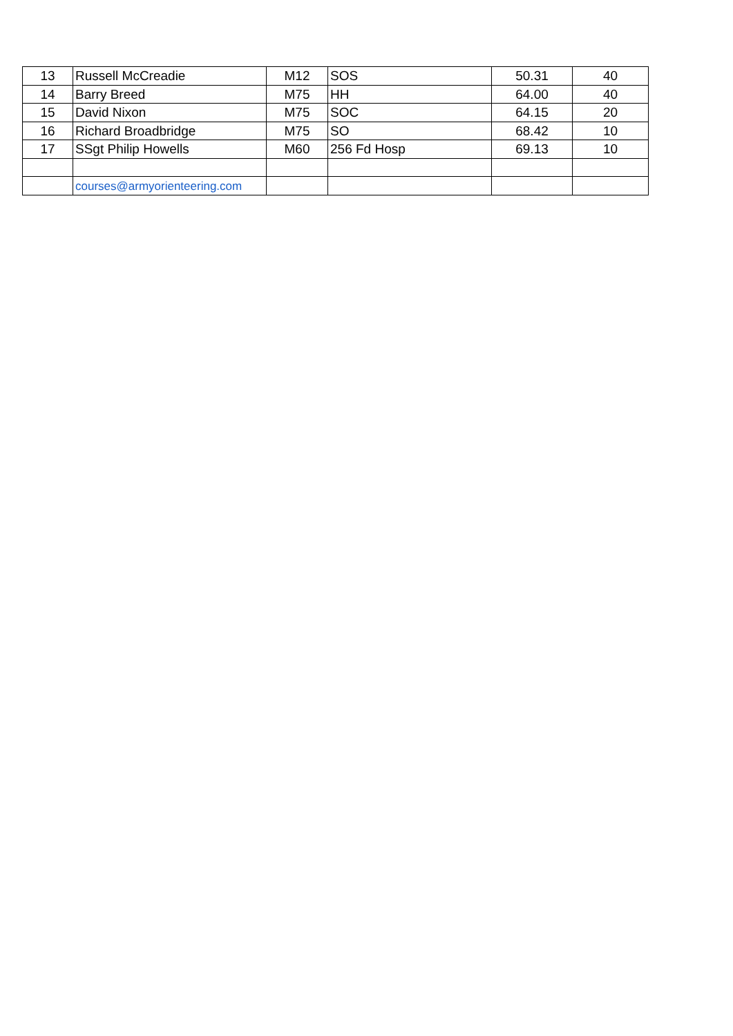| 13 | Russell McCreadie | M12 | SOS | 50.31 | 40 |
| 14 | Barry Breed | M75 | HH | 64.00 | 40 |
| 15 | David Nixon | M75 | SOC | 64.15 | 20 |
| 16 | Richard Broadbridge | M75 | SO | 68.42 | 10 |
| 17 | SSgt Philip Howells | M60 | 256 Fd Hosp | 69.13 | 10 |
| | courses@armyorienteering.com | | | | |